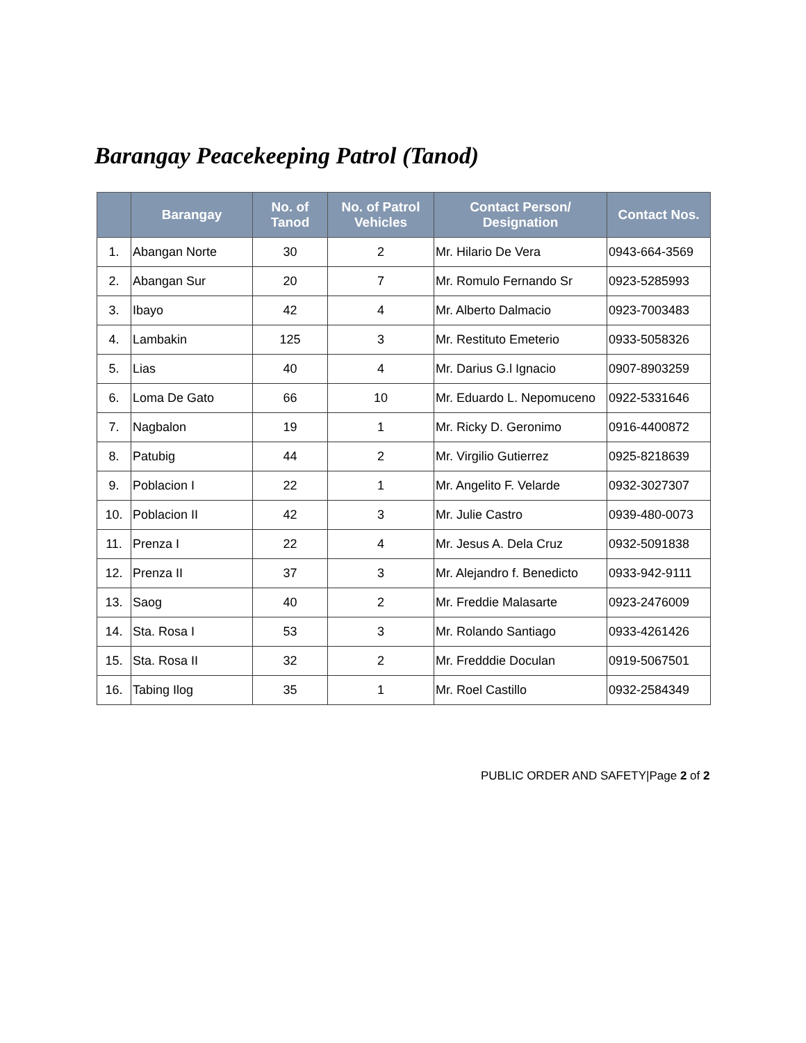Barangay Peacekeeping Patrol (Tanod)
| | Barangay | No. of Tanod | No. of Patrol Vehicles | Contact Person/ Designation | Contact Nos. |
| --- | --- | --- | --- | --- | --- |
| 1. | Abangan Norte | 30 | 2 | Mr. Hilario De Vera | 0943-664-3569 |
| 2. | Abangan Sur | 20 | 7 | Mr. Romulo Fernando Sr | 0923-5285993 |
| 3. | Ibayo | 42 | 4 | Mr. Alberto Dalmacio | 0923-7003483 |
| 4. | Lambakin | 125 | 3 | Mr. Restituto Emeterio | 0933-5058326 |
| 5. | Lias | 40 | 4 | Mr. Darius G.l Ignacio | 0907-8903259 |
| 6. | Loma De Gato | 66 | 10 | Mr. Eduardo L. Nepomuceno | 0922-5331646 |
| 7. | Nagbalon | 19 | 1 | Mr. Ricky D. Geronimo | 0916-4400872 |
| 8. | Patubig | 44 | 2 | Mr. Virgilio Gutierrez | 0925-8218639 |
| 9. | Poblacion I | 22 | 1 | Mr. Angelito F. Velarde | 0932-3027307 |
| 10. | Poblacion II | 42 | 3 | Mr. Julie Castro | 0939-480-0073 |
| 11. | Prenza I | 22 | 4 | Mr. Jesus A. Dela Cruz | 0932-5091838 |
| 12. | Prenza II | 37 | 3 | Mr. Alejandro f. Benedicto | 0933-942-9111 |
| 13. | Saog | 40 | 2 | Mr. Freddie Malasarte | 0923-2476009 |
| 14. | Sta. Rosa I | 53 | 3 | Mr. Rolando Santiago | 0933-4261426 |
| 15. | Sta. Rosa II | 32 | 2 | Mr. Fredddie Doculan | 0919-5067501 |
| 16. | Tabing Ilog | 35 | 1 | Mr. Roel Castillo | 0932-2584349 |
PUBLIC ORDER AND SAFETY|Page 2 of 2